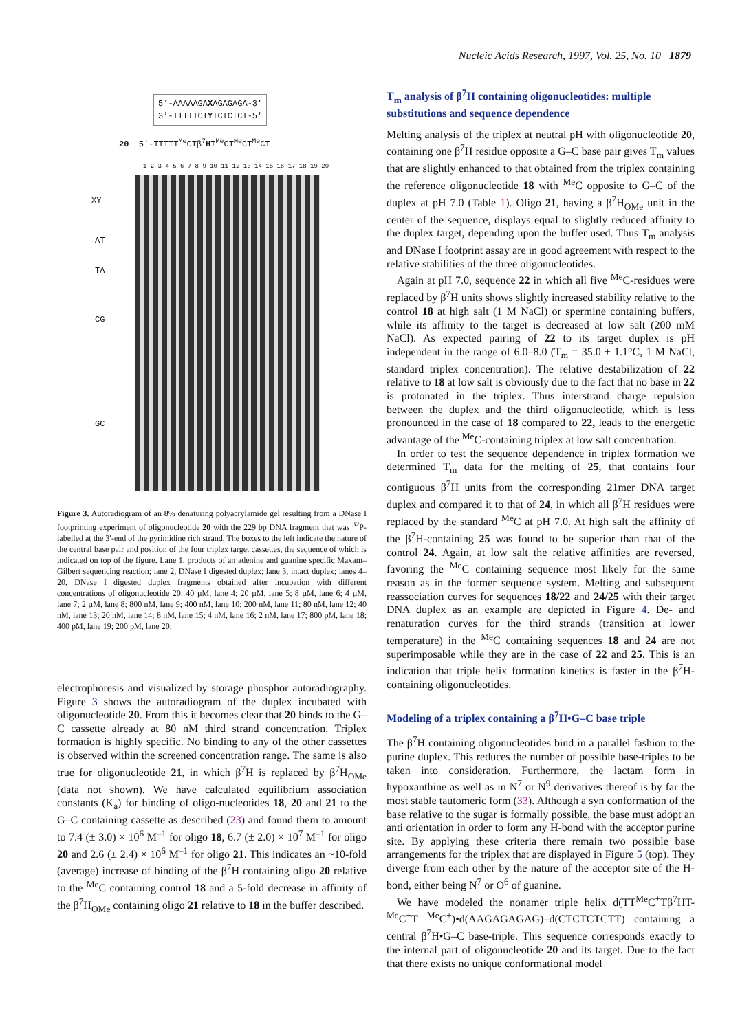Nucleic Acids Research, 1997, Vol. 25, No. 10 1879
5'-AAAAAGAXAGAGAGA-3'
3'-TTTTTCTYTCTCTCT-5'
20 5'-TTTTT<sup>Me</sup>CTβ<sup>7</sup>HT<sup>Me</sup>CT<sup>Me</sup>CT<sup>Me</sup>CT
1 2 3 4 5 6 7 8 9 10 11 12 13 14 15 16 17 18 19 20
XY
AT
TA
CG
GC
Figure 3. Autoradiogram of an 8% denaturing polyacrylamide gel resulting from a DNase I footprinting experiment of oligonucleotide 20 with the 229 bp DNA fragment that was <sup>32</sup>P-labelled at the 3′-end of the pyrimidine rich strand. The boxes to the left indicate the nature of the central base pair and position of the four triplex target cassettes, the sequence of which is indicated on top of the figure. Lane 1, products of an adenine and guanine specific Maxam–Gilbert sequencing reaction; lane 2, DNase I digested duplex; lane 3, intact duplex; lanes 4–20, DNase I digested duplex fragments obtained after incubation with different concentrations of oligonucleotide 20: 40 µM, lane 4; 20 µM, lane 5; 8 µM, lane 6; 4 µM, lane 7; 2 µM, lane 8; 800 nM, lane 9; 400 nM, lane 10; 200 nM, lane 11; 80 nM, lane 12; 40 nM, lane 13; 20 nM, lane 14; 8 nM, lane 15; 4 nM, lane 16; 2 nM, lane 17; 800 pM, lane 18; 400 pM, lane 19; 200 pM, lane 20.
electrophoresis and visualized by storage phosphor autoradiography. Figure 3 shows the autoradiogram of the duplex incubated with oligonucleotide 20. From this it becomes clear that 20 binds to the G–C cassette already at 80 nM third strand concentration. Triplex formation is highly specific. No binding to any of the other cassettes is observed within the screened concentration range. The same is also true for oligonucleotide 21, in which β<sup>7</sup>H is replaced by β<sup>7</sup>H<sub>OMe</sub> (data not shown). We have calculated equilibrium association constants (K<sub>a</sub>) for binding of oligo-nucleotides 18, 20 and 21 to the G–C containing cassette as described (23) and found them to amount to 7.4 (± 3.0) × 10<sup>6</sup> M<sup>–1</sup> for oligo 18, 6.7 (± 2.0) × 10<sup>7</sup> M<sup>–1</sup> for oligo 20 and 2.6 (± 2.4) × 10<sup>6</sup> M<sup>–1</sup> for oligo 21. This indicates an ~10-fold (average) increase of binding of the β<sup>7</sup>H containing oligo 20 relative to the <sup>Me</sup>C containing control 18 and a 5-fold decrease in affinity of the β<sup>7</sup>H<sub>OMe</sub> containing oligo 21 relative to 18 in the buffer described.
T<sub>m</sub> analysis of β<sup>7</sup>H containing oligonucleotides: multiple substitutions and sequence dependence
Melting analysis of the triplex at neutral pH with oligonucleotide 20, containing one β<sup>7</sup>H residue opposite a G–C base pair gives T<sub>m</sub> values that are slightly enhanced to that obtained from the triplex containing the reference oligonucleotide 18 with <sup>Me</sup>C opposite to G–C of the duplex at pH 7.0 (Table 1). Oligo 21, having a β<sup>7</sup>H<sub>OMe</sub> unit in the center of the sequence, displays equal to slightly reduced affinity to the duplex target, depending upon the buffer used. Thus T<sub>m</sub> analysis and DNase I footprint assay are in good agreement with respect to the relative stabilities of the three oligonucleotides.
Again at pH 7.0, sequence 22 in which all five <sup>Me</sup>C-residues were replaced by β<sup>7</sup>H units shows slightly increased stability relative to the control 18 at high salt (1 M NaCl) or spermine containing buffers, while its affinity to the target is decreased at low salt (200 mM NaCl). As expected pairing of 22 to its target duplex is pH independent in the range of 6.0–8.0 (T<sub>m</sub> = 35.0 ± 1.1°C, 1 M NaCl, standard triplex concentration). The relative destabilization of 22 relative to 18 at low salt is obviously due to the fact that no base in 22 is protonated in the triplex. Thus interstrand charge repulsion between the duplex and the third oligonucleotide, which is less pronounced in the case of 18 compared to 22, leads to the energetic advantage of the <sup>Me</sup>C-containing triplex at low salt concentration.
In order to test the sequence dependence in triplex formation we determined T<sub>m</sub> data for the melting of 25, that contains four contiguous β<sup>7</sup>H units from the corresponding 21mer DNA target duplex and compared it to that of 24, in which all β<sup>7</sup>H residues were replaced by the standard <sup>Me</sup>C at pH 7.0. At high salt the affinity of the β<sup>7</sup>H-containing 25 was found to be superior than that of the control 24. Again, at low salt the relative affinities are reversed, favoring the <sup>Me</sup>C containing sequence most likely for the same reason as in the former sequence system. Melting and subsequent reassociation curves for sequences 18/22 and 24/25 with their target DNA duplex as an example are depicted in Figure 4. De- and renaturation curves for the third strands (transition at lower temperature) in the <sup>Me</sup>C containing sequences 18 and 24 are not superimposable while they are in the case of 22 and 25. This is an indication that triple helix formation kinetics is faster in the β<sup>7</sup>H-containing oligonucleotides.
Modeling of a triplex containing a β<sup>7</sup>H•G–C base triple
The β<sup>7</sup>H containing oligonucleotides bind in a parallel fashion to the purine duplex. This reduces the number of possible base-triples to be taken into consideration. Furthermore, the lactam form in hypoxanthine as well as in N<sup>7</sup> or N<sup>9</sup> derivatives thereof is by far the most stable tautomeric form (33). Although a syn conformation of the base relative to the sugar is formally possible, the base must adopt an anti orientation in order to form any H-bond with the acceptor purine site. By applying these criteria there remain two possible base arrangements for the triplex that are displayed in Figure 5 (top). They diverge from each other by the nature of the acceptor site of the H-bond, either being N<sup>7</sup> or O<sup>6</sup> of guanine.
We have modeled the nonamer triple helix d(TT<sup>Me</sup>C<sup>+</sup>Tβ<sup>7</sup>HT-<sup>Me</sup>C<sup>+</sup>T <sup>Me</sup>C<sup>+</sup>)•d(AAGAGAGAG)–d(CTCTCTCTT) containing a central β<sup>7</sup>H•G–C base-triple. This sequence corresponds exactly to the internal part of oligonucleotide 20 and its target. Due to the fact that there exists no unique conformational model